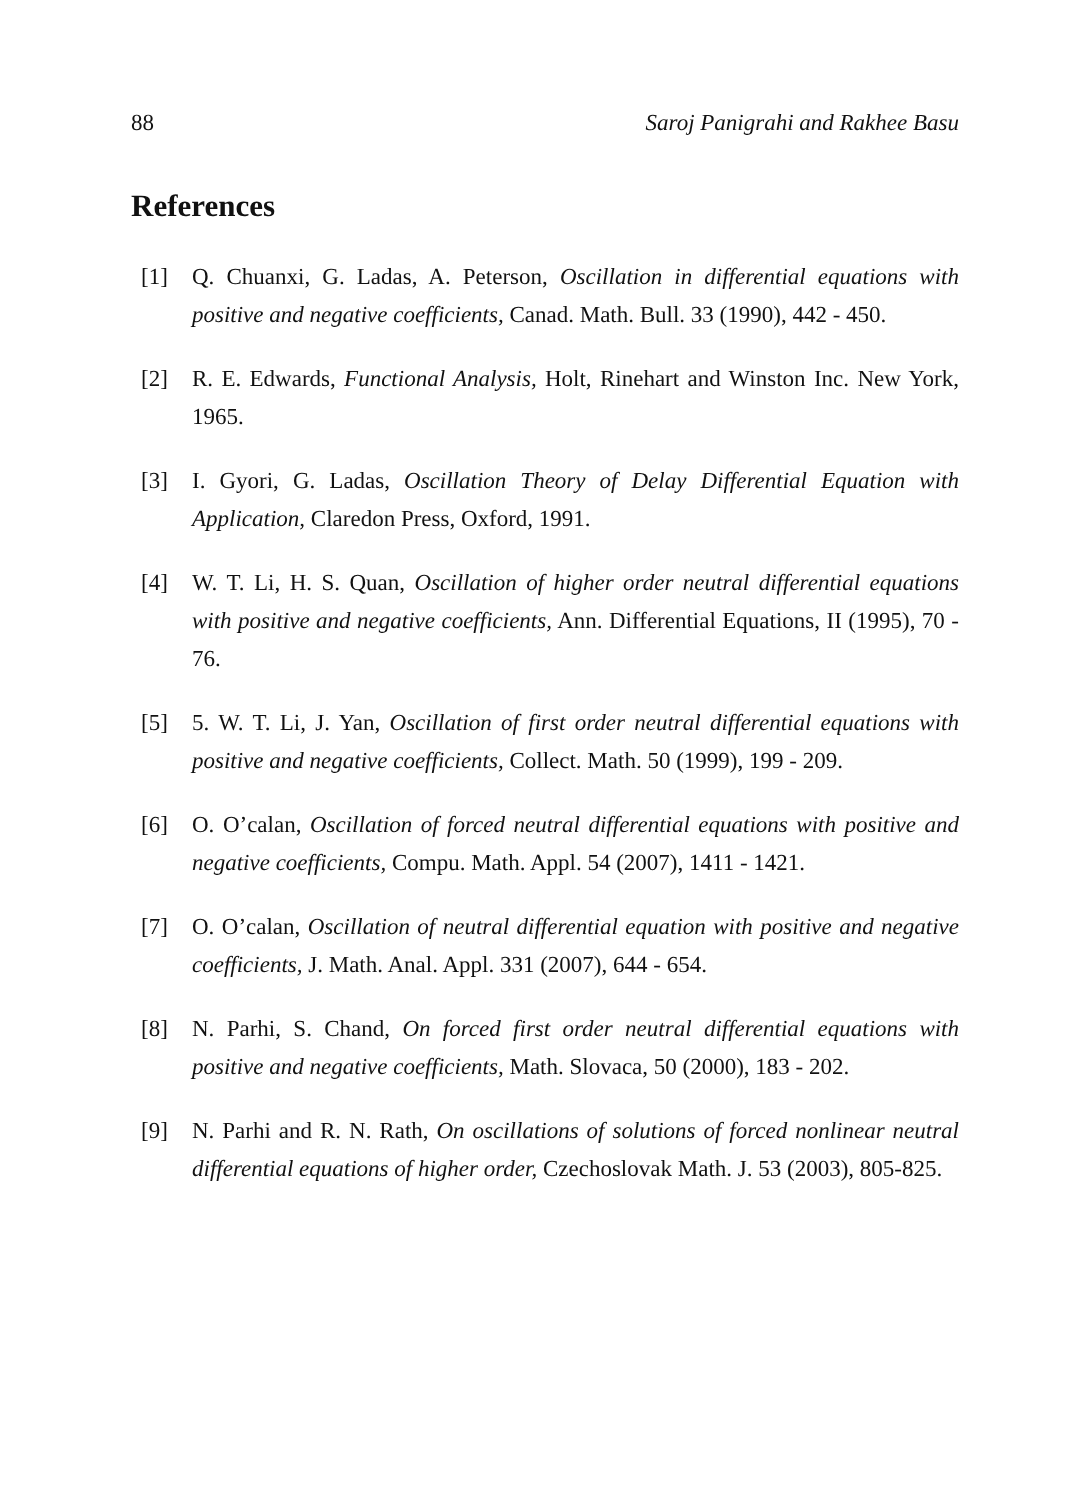88 Saroj Panigrahi and Rakhee Basu
References
[1] Q. Chuanxi, G. Ladas, A. Peterson, Oscillation in differential equations with positive and negative coefficients, Canad. Math. Bull. 33 (1990), 442 - 450.
[2] R. E. Edwards, Functional Analysis, Holt, Rinehart and Winston Inc. New York, 1965.
[3] I. Gyori, G. Ladas, Oscillation Theory of Delay Differential Equation with Application, Claredon Press, Oxford, 1991.
[4] W. T. Li, H. S. Quan, Oscillation of higher order neutral differential equations with positive and negative coefficients, Ann. Differential Equations, II (1995), 70 - 76.
[5] 5. W. T. Li, J. Yan, Oscillation of first order neutral differential equations with positive and negative coefficients, Collect. Math. 50 (1999), 199 - 209.
[6] O. O’calan, Oscillation of forced neutral differential equations with positive and negative coefficients, Compu. Math. Appl. 54 (2007), 1411 - 1421.
[7] O. O’calan, Oscillation of neutral differential equation with positive and negative coefficients, J. Math. Anal. Appl. 331 (2007), 644 - 654.
[8] N. Parhi, S. Chand, On forced first order neutral differential equations with positive and negative coefficients, Math. Slovaca, 50 (2000), 183 - 202.
[9] N. Parhi and R. N. Rath, On oscillations of solutions of forced nonlinear neutral differential equations of higher order, Czechoslovak Math. J. 53 (2003), 805-825.